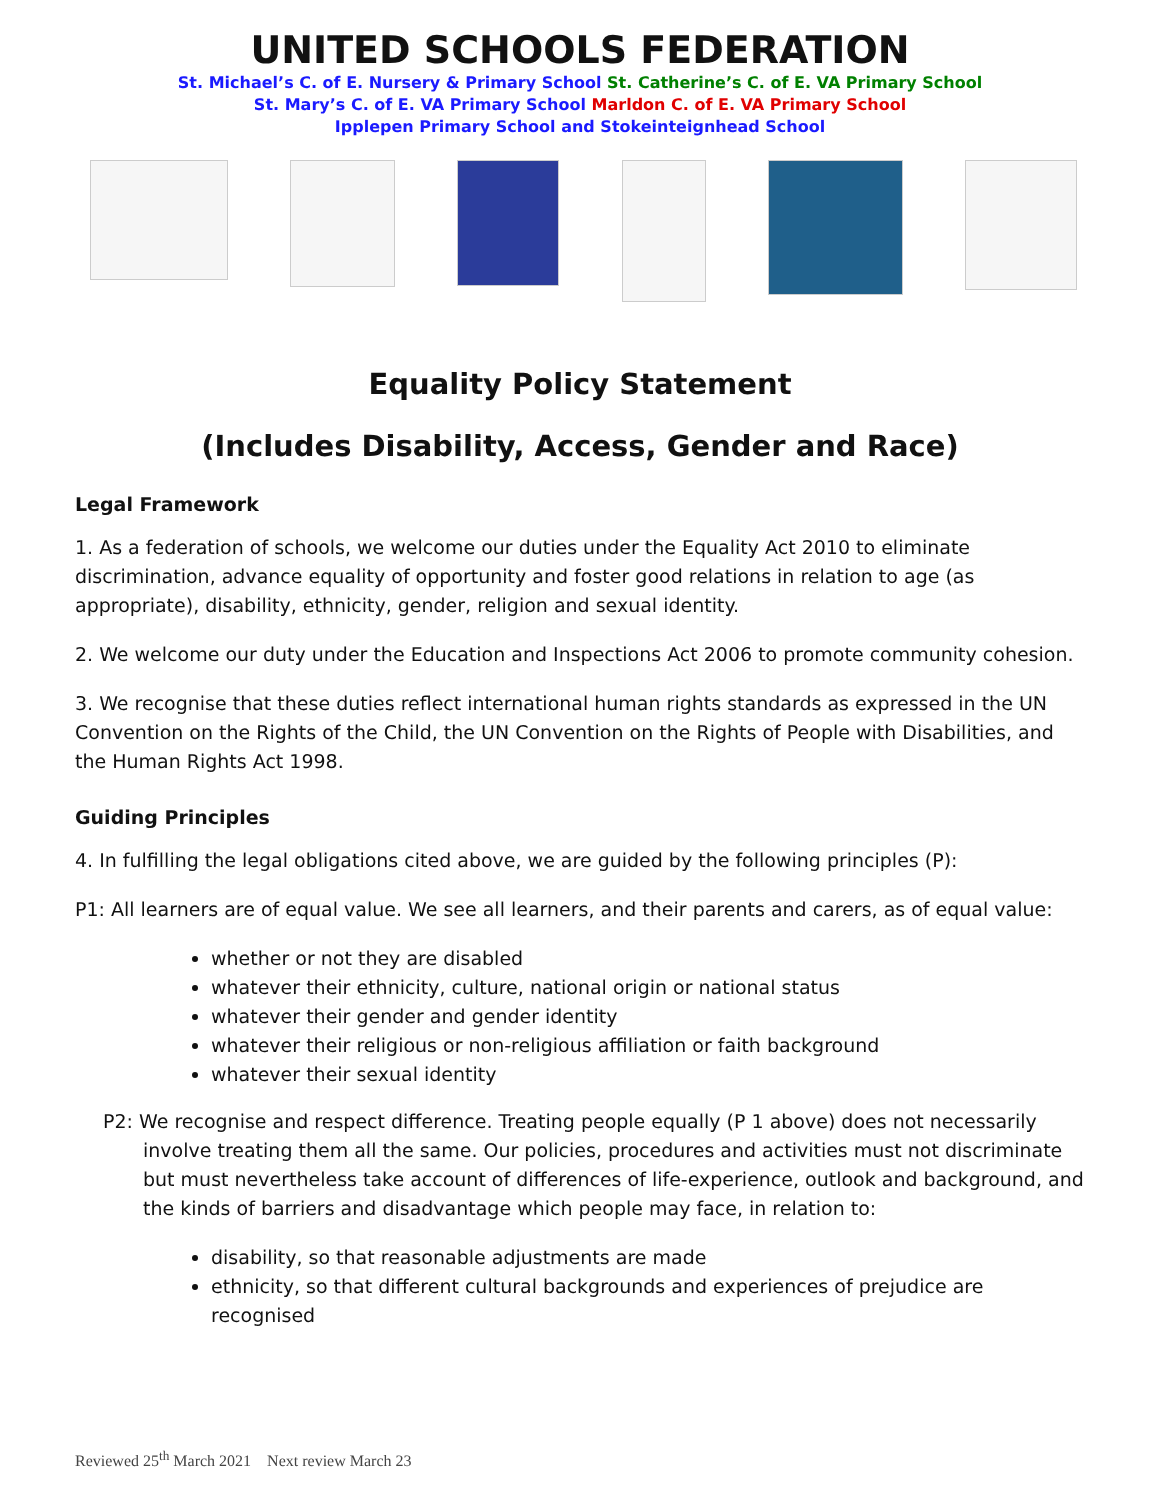UNITED SCHOOLS FEDERATION
St. Michael’s C. of E. Nursery & Primary School St. Catherine’s C. of E. VA Primary School
St. Mary’s C. of E. VA Primary School Marldon C. of E. VA Primary School
Ipplepen Primary School and Stokeinteignhead School
Equality Policy Statement
(Includes Disability, Access, Gender and Race)
Legal Framework
1. As a federation of schools, we welcome our duties under the Equality Act 2010 to eliminate discrimination, advance equality of opportunity and foster good relations in relation to age (as appropriate), disability, ethnicity, gender, religion and sexual identity.
2. We welcome our duty under the Education and Inspections Act 2006 to promote community cohesion.
3. We recognise that these duties reflect international human rights standards as expressed in the UN Convention on the Rights of the Child, the UN Convention on the Rights of People with Disabilities, and the Human Rights Act 1998.
Guiding Principles
4. In fulfilling the legal obligations cited above, we are guided by the following principles (P):
P1: All learners are of equal value. We see all learners, and their parents and carers, as of equal value:
whether or not they are disabled
whatever their ethnicity, culture, national origin or national status
whatever their gender and gender identity
whatever their religious or non-religious affiliation or faith background
whatever their sexual identity
P2: We recognise and respect difference. Treating people equally (P 1 above) does not necessarily involve treating them all the same. Our policies, procedures and activities must not discriminate but must nevertheless take account of differences of life-experience, outlook and background, and the kinds of barriers and disadvantage which people may face, in relation to:
disability, so that reasonable adjustments are made
ethnicity, so that different cultural backgrounds and experiences of prejudice are recognised
Reviewed 25<sup>th</sup> March 2021 Next review March 23